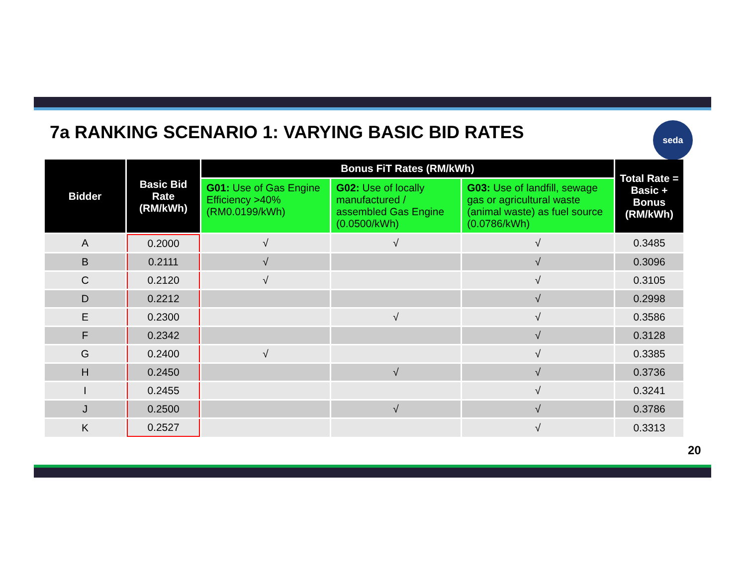7a RANKING SCENARIO 1: VARYING BASIC BID RATES
seda
| Bidder | Basic Bid Rate (RM/kWh) | Bonus FiT Rates (RM/kWh) | | | Total Rate = Basic + Bonus (RM/kWh) |
| --- | --- | --- | --- | --- | --- |
| | | G01: Use of Gas Engine Efficiency >40% (RM0.0199/kWh) | G02: Use of locally manufactured / assembled Gas Engine (0.0500/kWh) | G03: Use of landfill, sewage gas or agricultural waste (animal waste) as fuel source (0.0786/kWh) | |
| A | 0.2000 | √ | √ | √ | 0.3485 |
| B | 0.2111 | √ | | √ | 0.3096 |
| C | 0.2120 | √ | | √ | 0.3105 |
| D | 0.2212 | | | √ | 0.2998 |
| E | 0.2300 | | √ | √ | 0.3586 |
| F | 0.2342 | | | √ | 0.3128 |
| G | 0.2400 | √ | | √ | 0.3385 |
| H | 0.2450 | | √ | √ | 0.3736 |
| I | 0.2455 | | | √ | 0.3241 |
| J | 0.2500 | | √ | √ | 0.3786 |
| K | 0.2527 | | | √ | 0.3313 |
20